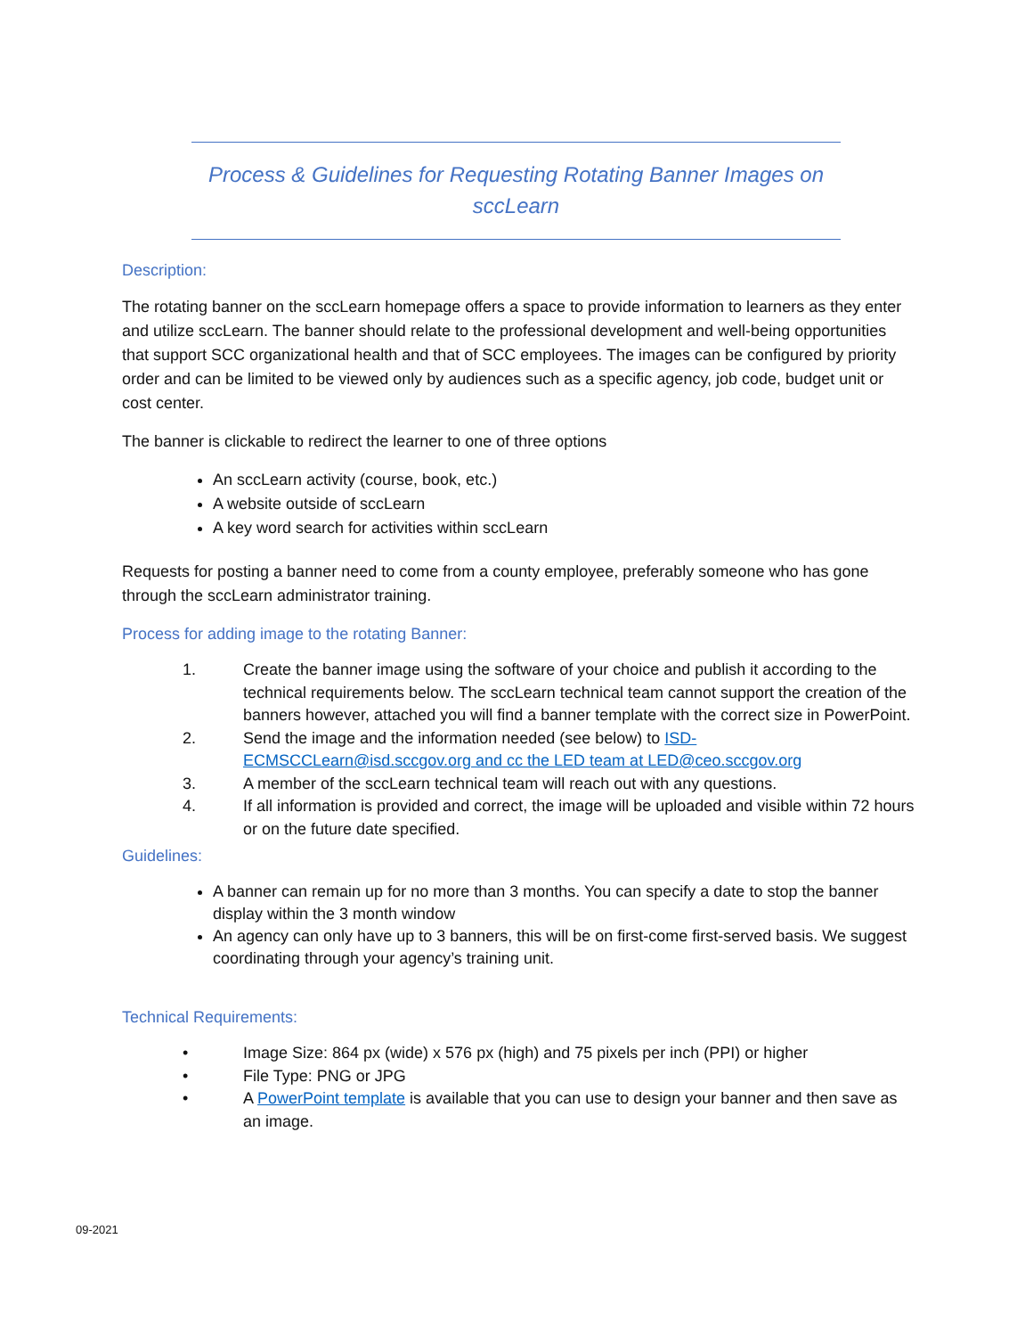Process & Guidelines for Requesting Rotating Banner Images on
sccLearn
Description:
The rotating banner on the sccLearn homepage offers a space to provide information to learners as they enter and utilize sccLearn. The banner should relate to the professional development and well-being opportunities that support SCC organizational health and that of SCC employees. The images can be configured by priority order and can be limited to be viewed only by audiences such as a specific agency, job code, budget unit or cost center.
The banner is clickable to redirect the learner to one of three options
An sccLearn activity (course, book, etc.)
A website outside of sccLearn
A key word search for activities within sccLearn
Requests for posting a banner need to come from a county employee, preferably someone who has gone through the sccLearn administrator training.
Process for adding image to the rotating Banner:
1. Create the banner image using the software of your choice and publish it according to the technical requirements below. The sccLearn technical team cannot support the creation of the banners however, attached you will find a banner template with the correct size in PowerPoint.
2. Send the image and the information needed (see below) to ISD-ECMSCCLearn@isd.sccgov.org and cc the LED team at LED@ceo.sccgov.org
3. A member of the sccLearn technical team will reach out with any questions.
4. If all information is provided and correct, the image will be uploaded and visible within 72 hours or on the future date specified.
Guidelines:
A banner can remain up for no more than 3 months. You can specify a date to stop the banner display within the 3 month window
An agency can only have up to 3 banners, this will be on first-come first-served basis. We suggest coordinating through your agency’s training unit.
Technical Requirements:
• Image Size: 864 px (wide) x 576 px (high) and 75 pixels per inch (PPI) or higher
• File Type: PNG or JPG
• A PowerPoint template is available that you can use to design your banner and then save as an image.
09-2021